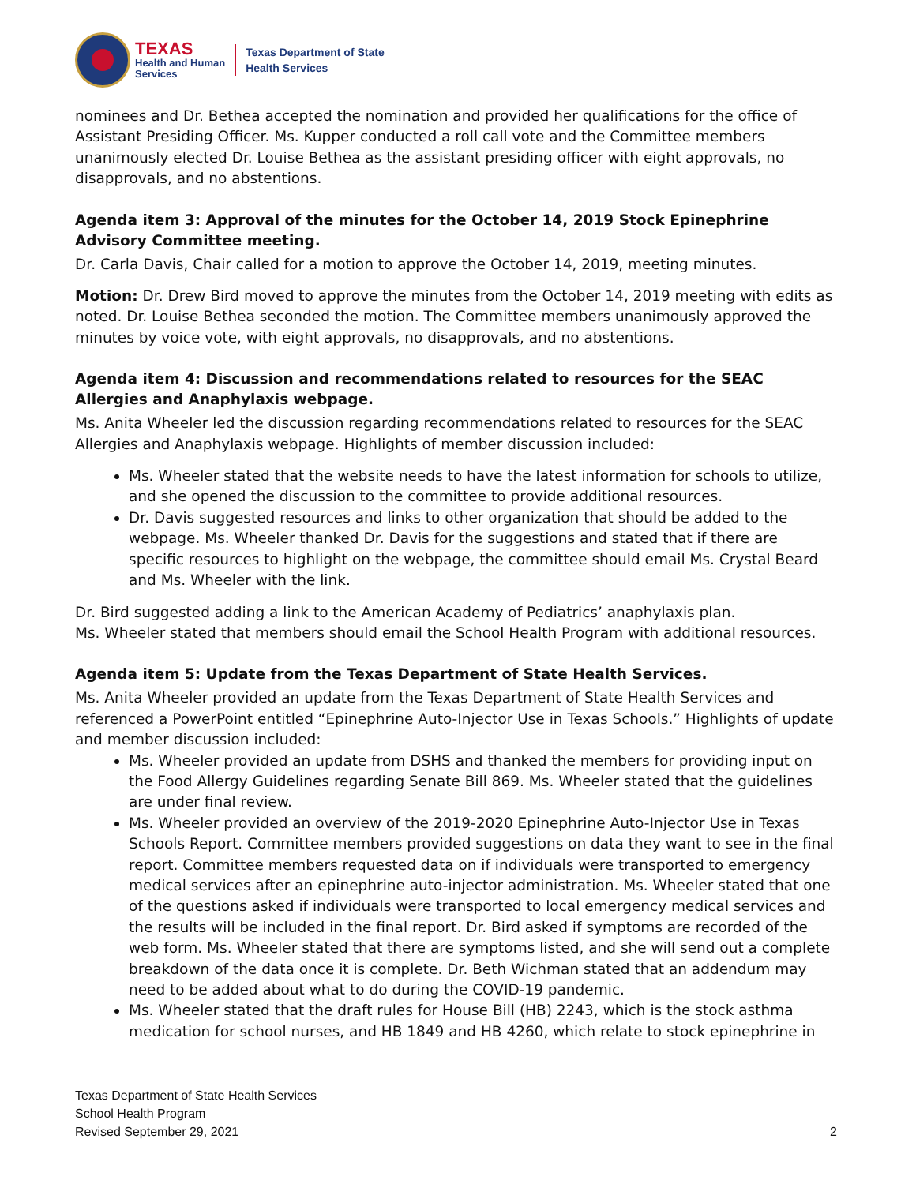TEXAS
Health and Human
Services
Texas Department of State
Health Services
nominees and Dr. Bethea accepted the nomination and provided her qualifications for the office of Assistant Presiding Officer. Ms. Kupper conducted a roll call vote and the Committee members unanimously elected Dr. Louise Bethea as the assistant presiding officer with eight approvals, no disapprovals, and no abstentions.
Agenda item 3: Approval of the minutes for the October 14, 2019 Stock Epinephrine Advisory Committee meeting.
Dr. Carla Davis, Chair called for a motion to approve the October 14, 2019, meeting minutes.
Motion: Dr. Drew Bird moved to approve the minutes from the October 14, 2019 meeting with edits as noted. Dr. Louise Bethea seconded the motion. The Committee members unanimously approved the minutes by voice vote, with eight approvals, no disapprovals, and no abstentions.
Agenda item 4: Discussion and recommendations related to resources for the SEAC Allergies and Anaphylaxis webpage.
Ms. Anita Wheeler led the discussion regarding recommendations related to resources for the SEAC Allergies and Anaphylaxis webpage. Highlights of member discussion included:
Ms. Wheeler stated that the website needs to have the latest information for schools to utilize, and she opened the discussion to the committee to provide additional resources.
Dr. Davis suggested resources and links to other organization that should be added to the webpage. Ms. Wheeler thanked Dr. Davis for the suggestions and stated that if there are specific resources to highlight on the webpage, the committee should email Ms. Crystal Beard and Ms. Wheeler with the link.
Dr. Bird suggested adding a link to the American Academy of Pediatrics’ anaphylaxis plan.
Ms. Wheeler stated that members should email the School Health Program with additional resources.
Agenda item 5: Update from the Texas Department of State Health Services.
Ms. Anita Wheeler provided an update from the Texas Department of State Health Services and referenced a PowerPoint entitled “Epinephrine Auto-Injector Use in Texas Schools.” Highlights of update and member discussion included:
Ms. Wheeler provided an update from DSHS and thanked the members for providing input on the Food Allergy Guidelines regarding Senate Bill 869. Ms. Wheeler stated that the guidelines are under final review.
Ms. Wheeler provided an overview of the 2019-2020 Epinephrine Auto-Injector Use in Texas Schools Report. Committee members provided suggestions on data they want to see in the final report. Committee members requested data on if individuals were transported to emergency medical services after an epinephrine auto-injector administration. Ms. Wheeler stated that one of the questions asked if individuals were transported to local emergency medical services and the results will be included in the final report. Dr. Bird asked if symptoms are recorded of the web form. Ms. Wheeler stated that there are symptoms listed, and she will send out a complete breakdown of the data once it is complete. Dr. Beth Wichman stated that an addendum may need to be added about what to do during the COVID-19 pandemic.
Ms. Wheeler stated that the draft rules for House Bill (HB) 2243, which is the stock asthma medication for school nurses, and HB 1849 and HB 4260, which relate to stock epinephrine in
Texas Department of State Health Services
School Health Program
Revised September 29, 2021
2